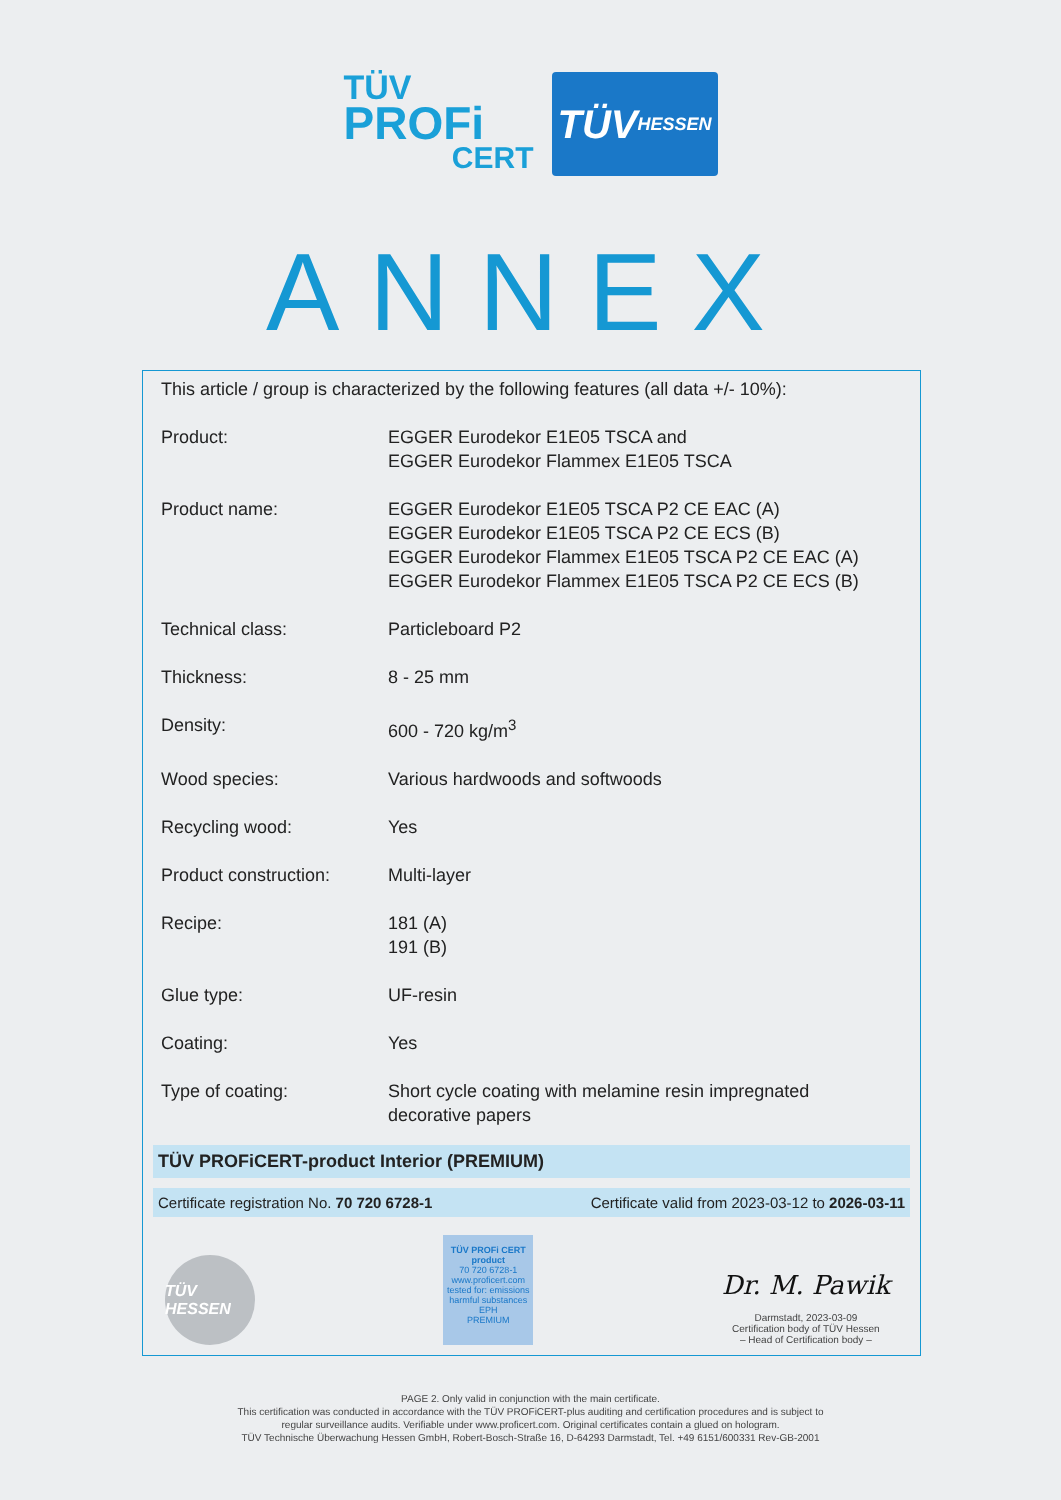TÜV
PROFi
CERT
TÜV HESSEN
ANNEX
This article / group is characterized by the following features (all data +/- 10%):
| Product: | EGGER Eurodekor E1E05 TSCA and EGGER Eurodekor Flammex E1E05 TSCA |
| Product name: | EGGER Eurodekor E1E05 TSCA P2 CE EAC (A) EGGER Eurodekor E1E05 TSCA P2 CE ECS (B) EGGER Eurodekor Flammex E1E05 TSCA P2 CE EAC (A) EGGER Eurodekor Flammex E1E05 TSCA P2 CE ECS (B) |
| Technical class: | Particleboard P2 |
| Thickness: | 8 - 25 mm |
| Density: | 600 - 720 kg/m<sup>3</sup> |
| Wood species: | Various hardwoods and softwoods |
| Recycling wood: | Yes |
| Product construction: | Multi-layer |
| Recipe: | 181 (A) 191 (B) |
| Glue type: | UF-resin |
| Coating: | Yes |
| Type of coating: | Short cycle coating with melamine resin impregnated decorative papers |
TÜV PROFiCERT-product Interior (PREMIUM)
Certificate registration No. 70 720 6728-1 Certificate valid from 2023-03-12 to 2026-03-11
TÜV HESSEN
TÜV PROFi CERT product
70 720 6728-1
www.proficert.com
tested for: emissions harmful substances EPH
PREMIUM
Dr. M. Pawik
Darmstadt, 2023-03-09
Certification body of TÜV Hessen
– Head of Certification body –
PAGE 2. Only valid in conjunction with the main certificate.
This certification was conducted in accordance with the TÜV PROFiCERT-plus auditing and certification procedures and is subject to
regular surveillance audits. Verifiable under www.proficert.com. Original certificates contain a glued on hologram.
TÜV Technische Überwachung Hessen GmbH, Robert-Bosch-Straße 16, D-64293 Darmstadt, Tel. +49 6151/600331 Rev-GB-2001